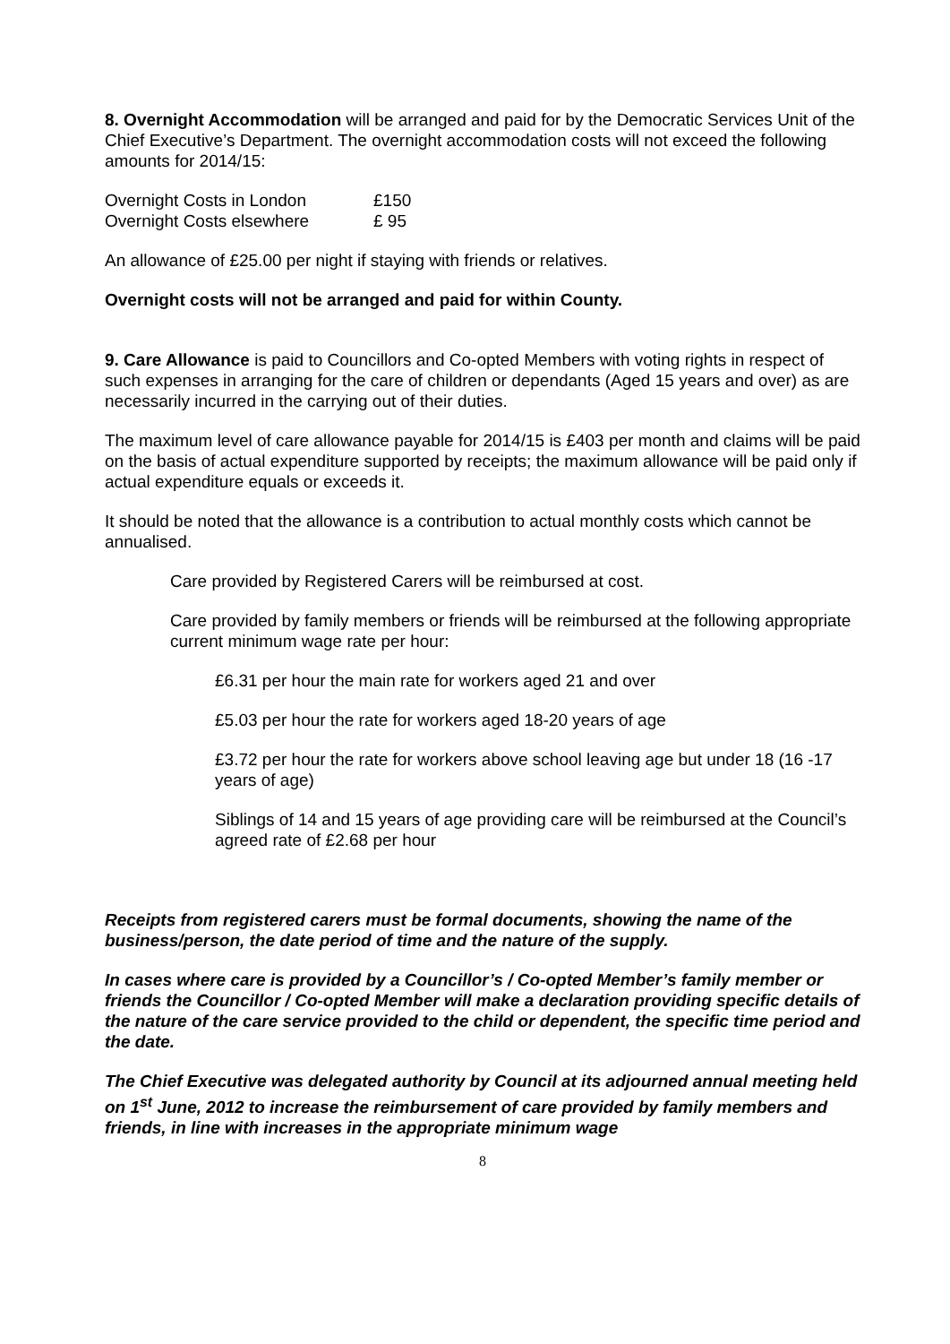8. Overnight Accommodation will be arranged and paid for by the Democratic Services Unit of the Chief Executive’s Department. The overnight accommodation costs will not exceed the following amounts for 2014/15:
| Overnight Costs in London | £150 |
| Overnight Costs elsewhere | £ 95 |
An allowance of £25.00 per night if staying with friends or relatives.
Overnight costs will not be arranged and paid for within County.
9. Care Allowance is paid to Councillors and Co-opted Members with voting rights in respect of such expenses in arranging for the care of children or dependants (Aged 15 years and over) as are necessarily incurred in the carrying out of their duties.
The maximum level of care allowance payable for 2014/15 is £403 per month and claims will be paid on the basis of actual expenditure supported by receipts; the maximum allowance will be paid only if actual expenditure equals or exceeds it.
It should be noted that the allowance is a contribution to actual monthly costs which cannot be annualised.
Care provided by Registered Carers will be reimbursed at cost.
Care provided by family members or friends will be reimbursed at the following appropriate current minimum wage rate per hour:
£6.31 per hour the main rate for workers aged 21 and over
£5.03 per hour the rate for workers aged 18-20 years of age
£3.72 per hour the rate for workers above school leaving age but under 18 (16 -17 years of age)
Siblings of 14 and 15 years of age providing care will be reimbursed at the Council’s agreed rate of £2.68 per hour
Receipts from registered carers must be formal documents, showing the name of the business/person, the date period of time and the nature of the supply.
In cases where care is provided by a Councillor’s / Co-opted Member’s family member or friends the Councillor / Co-opted Member will make a declaration providing specific details of the nature of the care service provided to the child or dependent, the specific time period and the date.
The Chief Executive was delegated authority by Council at its adjourned annual meeting held on 1<sup>st</sup> June, 2012 to increase the reimbursement of care provided by family members and friends, in line with increases in the appropriate minimum wage
8